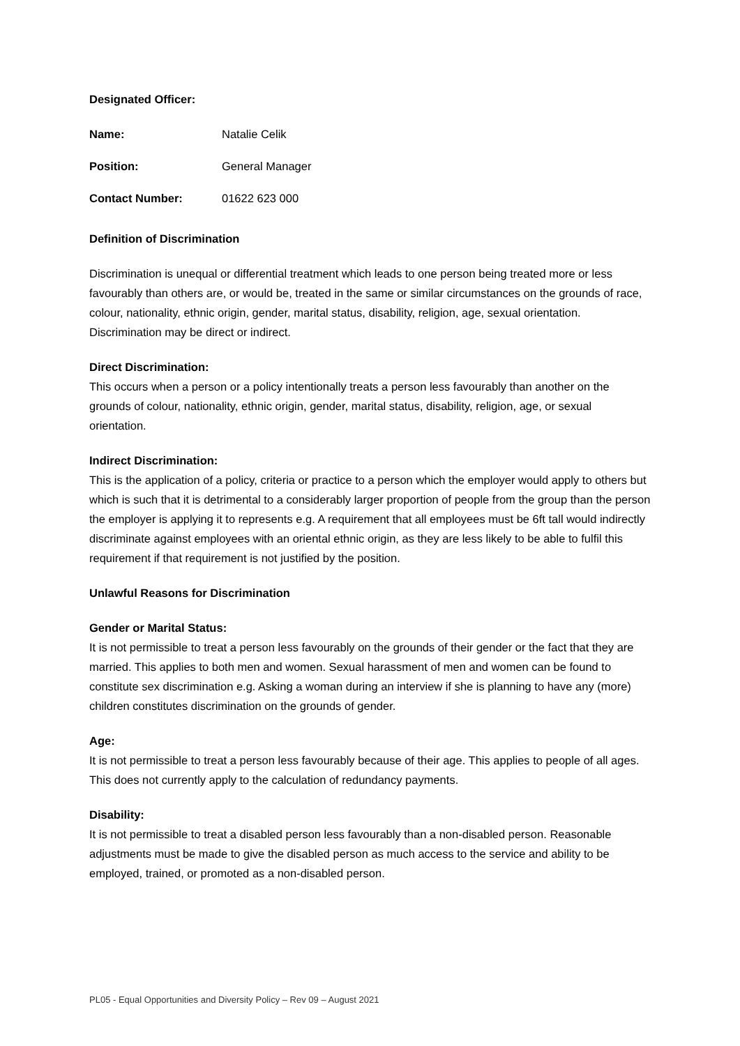Designated Officer:
Name: Natalie Celik
Position: General Manager
Contact Number: 01622 623 000
Definition of Discrimination
Discrimination is unequal or differential treatment which leads to one person being treated more or less favourably than others are, or would be, treated in the same or similar circumstances on the grounds of race, colour, nationality, ethnic origin, gender, marital status, disability, religion, age, sexual orientation. Discrimination may be direct or indirect.
Direct Discrimination:
This occurs when a person or a policy intentionally treats a person less favourably than another on the grounds of colour, nationality, ethnic origin, gender, marital status, disability, religion, age, or sexual orientation.
Indirect Discrimination:
This is the application of a policy, criteria or practice to a person which the employer would apply to others but which is such that it is detrimental to a considerably larger proportion of people from the group than the person the employer is applying it to represents e.g. A requirement that all employees must be 6ft tall would indirectly discriminate against employees with an oriental ethnic origin, as they are less likely to be able to fulfil this requirement if that requirement is not justified by the position.
Unlawful Reasons for Discrimination
Gender or Marital Status:
It is not permissible to treat a person less favourably on the grounds of their gender or the fact that they are married. This applies to both men and women. Sexual harassment of men and women can be found to constitute sex discrimination e.g. Asking a woman during an interview if she is planning to have any (more) children constitutes discrimination on the grounds of gender.
Age:
It is not permissible to treat a person less favourably because of their age. This applies to people of all ages. This does not currently apply to the calculation of redundancy payments.
Disability:
It is not permissible to treat a disabled person less favourably than a non-disabled person. Reasonable adjustments must be made to give the disabled person as much access to the service and ability to be employed, trained, or promoted as a non-disabled person.
PL05 - Equal Opportunities and Diversity Policy – Rev 09 – August 2021